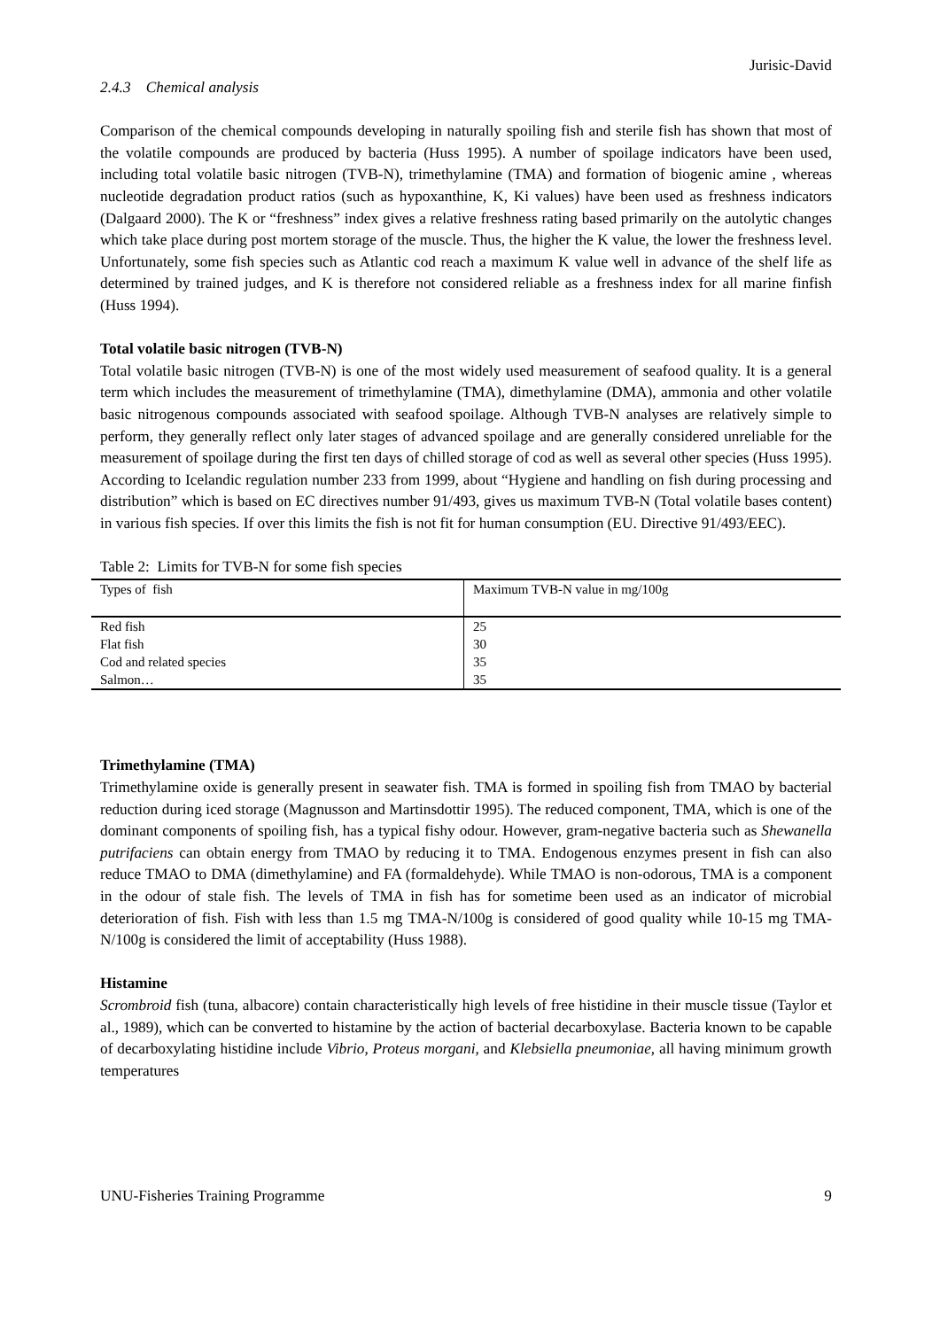Jurisic-David
2.4.3 Chemical analysis
Comparison of the chemical compounds developing in naturally spoiling fish and sterile fish has shown that most of the volatile compounds are produced by bacteria (Huss 1995). A number of spoilage indicators have been used, including total volatile basic nitrogen (TVB-N), trimethylamine (TMA) and formation of biogenic amine , whereas nucleotide degradation product ratios (such as hypoxanthine, K, Ki values) have been used as freshness indicators (Dalgaard 2000). The K or “freshness” index gives a relative freshness rating based primarily on the autolytic changes which take place during post mortem storage of the muscle. Thus, the higher the K value, the lower the freshness level. Unfortunately, some fish species such as Atlantic cod reach a maximum K value well in advance of the shelf life as determined by trained judges, and K is therefore not considered reliable as a freshness index for all marine finfish (Huss 1994).
Total volatile basic nitrogen (TVB-N)
Total volatile basic nitrogen (TVB-N) is one of the most widely used measurement of seafood quality. It is a general term which includes the measurement of trimethylamine (TMA), dimethylamine (DMA), ammonia and other volatile basic nitrogenous compounds associated with seafood spoilage. Although TVB-N analyses are relatively simple to perform, they generally reflect only later stages of advanced spoilage and are generally considered unreliable for the measurement of spoilage during the first ten days of chilled storage of cod as well as several other species (Huss 1995). According to Icelandic regulation number 233 from 1999, about “Hygiene and handling on fish during processing and distribution” which is based on EC directives number 91/493, gives us maximum TVB-N (Total volatile bases content) in various fish species. If over this limits the fish is not fit for human consumption (EU. Directive 91/493/EEC).
Table 2: Limits for TVB-N for some fish species
| Types of fish | Maximum TVB-N value in mg/100g |
| --- | --- |
| Red fish | 25 |
| Flat fish | 30 |
| Cod and related species | 35 |
| Salmon… | 35 |
Trimethylamine (TMA)
Trimethylamine oxide is generally present in seawater fish. TMA is formed in spoiling fish from TMAO by bacterial reduction during iced storage (Magnusson and Martinsdottir 1995). The reduced component, TMA, which is one of the dominant components of spoiling fish, has a typical fishy odour. However, gram-negative bacteria such as Shewanella putrifaciens can obtain energy from TMAO by reducing it to TMA. Endogenous enzymes present in fish can also reduce TMAO to DMA (dimethylamine) and FA (formaldehyde). While TMAO is non-odorous, TMA is a component in the odour of stale fish. The levels of TMA in fish has for sometime been used as an indicator of microbial deterioration of fish. Fish with less than 1.5 mg TMA-N/100g is considered of good quality while 10-15 mg TMA-N/100g is considered the limit of acceptability (Huss 1988).
Histamine
Scrombroid fish (tuna, albacore) contain characteristically high levels of free histidine in their muscle tissue (Taylor et al., 1989), which can be converted to histamine by the action of bacterial decarboxylase. Bacteria known to be capable of decarboxylating histidine include Vibrio, Proteus morgani, and Klebsiella pneumoniae, all having minimum growth temperatures
UNU-Fisheries Training Programme 9